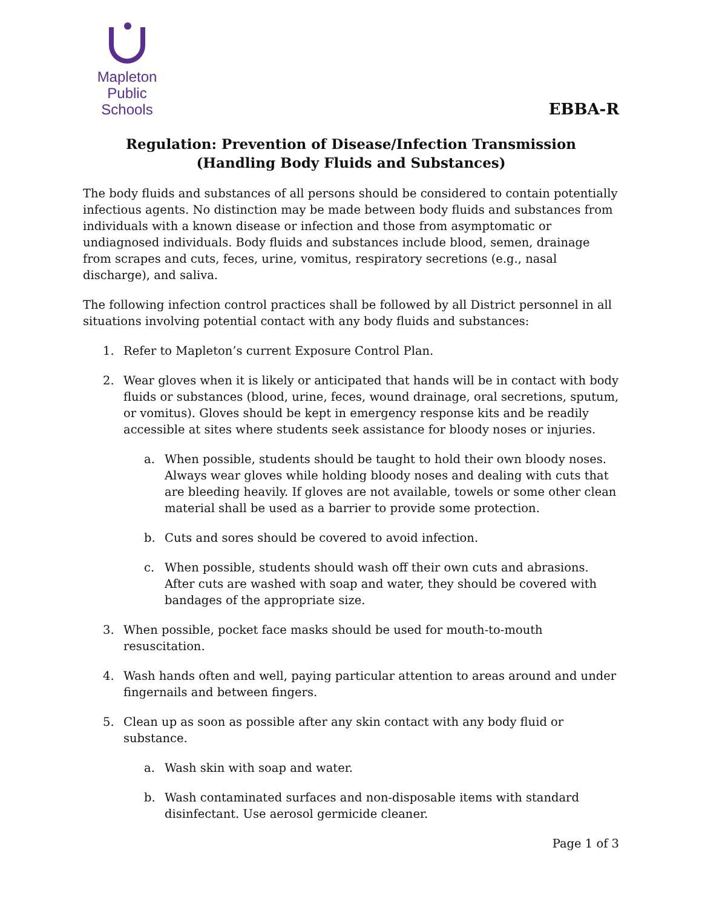Mapleton
Public Schools
EBBA-R
Regulation: Prevention of Disease/Infection Transmission
(Handling Body Fluids and Substances)
The body fluids and substances of all persons should be considered to contain potentially infectious agents. No distinction may be made between body fluids and substances from individuals with a known disease or infection and those from asymptomatic or undiagnosed individuals. Body fluids and substances include blood, semen, drainage from scrapes and cuts, feces, urine, vomitus, respiratory secretions (e.g., nasal discharge), and saliva.
The following infection control practices shall be followed by all District personnel in all situations involving potential contact with any body fluids and substances:
1. Refer to Mapleton’s current Exposure Control Plan.
2. Wear gloves when it is likely or anticipated that hands will be in contact with body fluids or substances (blood, urine, feces, wound drainage, oral secretions, sputum, or vomitus). Gloves should be kept in emergency response kits and be readily accessible at sites where students seek assistance for bloody noses or injuries.
a. When possible, students should be taught to hold their own bloody noses. Always wear gloves while holding bloody noses and dealing with cuts that are bleeding heavily. If gloves are not available, towels or some other clean material shall be used as a barrier to provide some protection.
b. Cuts and sores should be covered to avoid infection.
c. When possible, students should wash off their own cuts and abrasions. After cuts are washed with soap and water, they should be covered with bandages of the appropriate size.
3. When possible, pocket face masks should be used for mouth-to-mouth resuscitation.
4. Wash hands often and well, paying particular attention to areas around and under fingernails and between fingers.
5. Clean up as soon as possible after any skin contact with any body fluid or substance.
a. Wash skin with soap and water.
b. Wash contaminated surfaces and non-disposable items with standard disinfectant. Use aerosol germicide cleaner.
Page 1 of 3